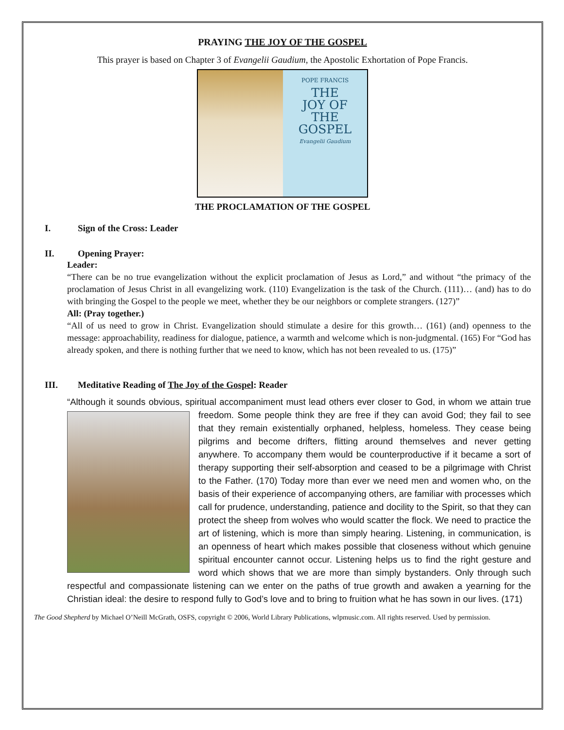PRAYING THE JOY OF THE GOSPEL
This prayer is based on Chapter 3 of Evangelii Gaudium, the Apostolic Exhortation of Pope Francis.
POPE FRANCIS
THE
JOY OF
THE
GOSPEL
Evangelii Gaudium
THE PROCLAMATION OF THE GOSPEL
I. Sign of the Cross: Leader
II. Opening Prayer:
Leader:
“There can be no true evangelization without the explicit proclamation of Jesus as Lord,” and without “the primacy of the proclamation of Jesus Christ in all evangelizing work. (110) Evangelization is the task of the Church. (111)… (and) has to do with bringing the Gospel to the people we meet, whether they be our neighbors or complete strangers. (127)”
All: (Pray together.)
“All of us need to grow in Christ. Evangelization should stimulate a desire for this growth… (161) (and) openness to the message: approachability, readiness for dialogue, patience, a warmth and welcome which is non-judgmental. (165) For “God has already spoken, and there is nothing further that we need to know, which has not been revealed to us. (175)”
III. Meditative Reading of The Joy of the Gospel: Reader
“Although it sounds obvious, spiritual accompaniment must lead others ever closer to God, in whom we
attain true freedom. Some people think they are free if they can avoid God; they fail to see that they remain existentially orphaned, helpless, homeless. They cease being pilgrims and become drifters, flitting around themselves and never getting anywhere. To accompany them would be counterproductive if it became a sort of therapy supporting their self-absorption and ceased to be a pilgrimage with Christ to the Father. (170) Today more than ever we need men and women who, on the basis of their experience of accompanying others, are familiar with processes which call for prudence, understanding, patience and docility to the Spirit, so that they can protect the sheep from wolves who would scatter the flock. We need to practice the art of listening, which is more than simply hearing. Listening, in communication, is an openness of heart which makes possible that closeness without which genuine spiritual encounter cannot occur. Listening helps us to find the right gesture and word which shows that we are more than simply bystanders. Only through such respectful and compassionate listening can we enter on the paths of true growth and awaken a yearning for the Christian ideal: the desire to respond fully to God’s love and to bring to fruition what he has sown in our lives. (171)
The Good Shepherd by Michael O’Neill McGrath, OSFS, copyright © 2006, World Library Publications, wlpmusic.com. All rights reserved. Used by permission.